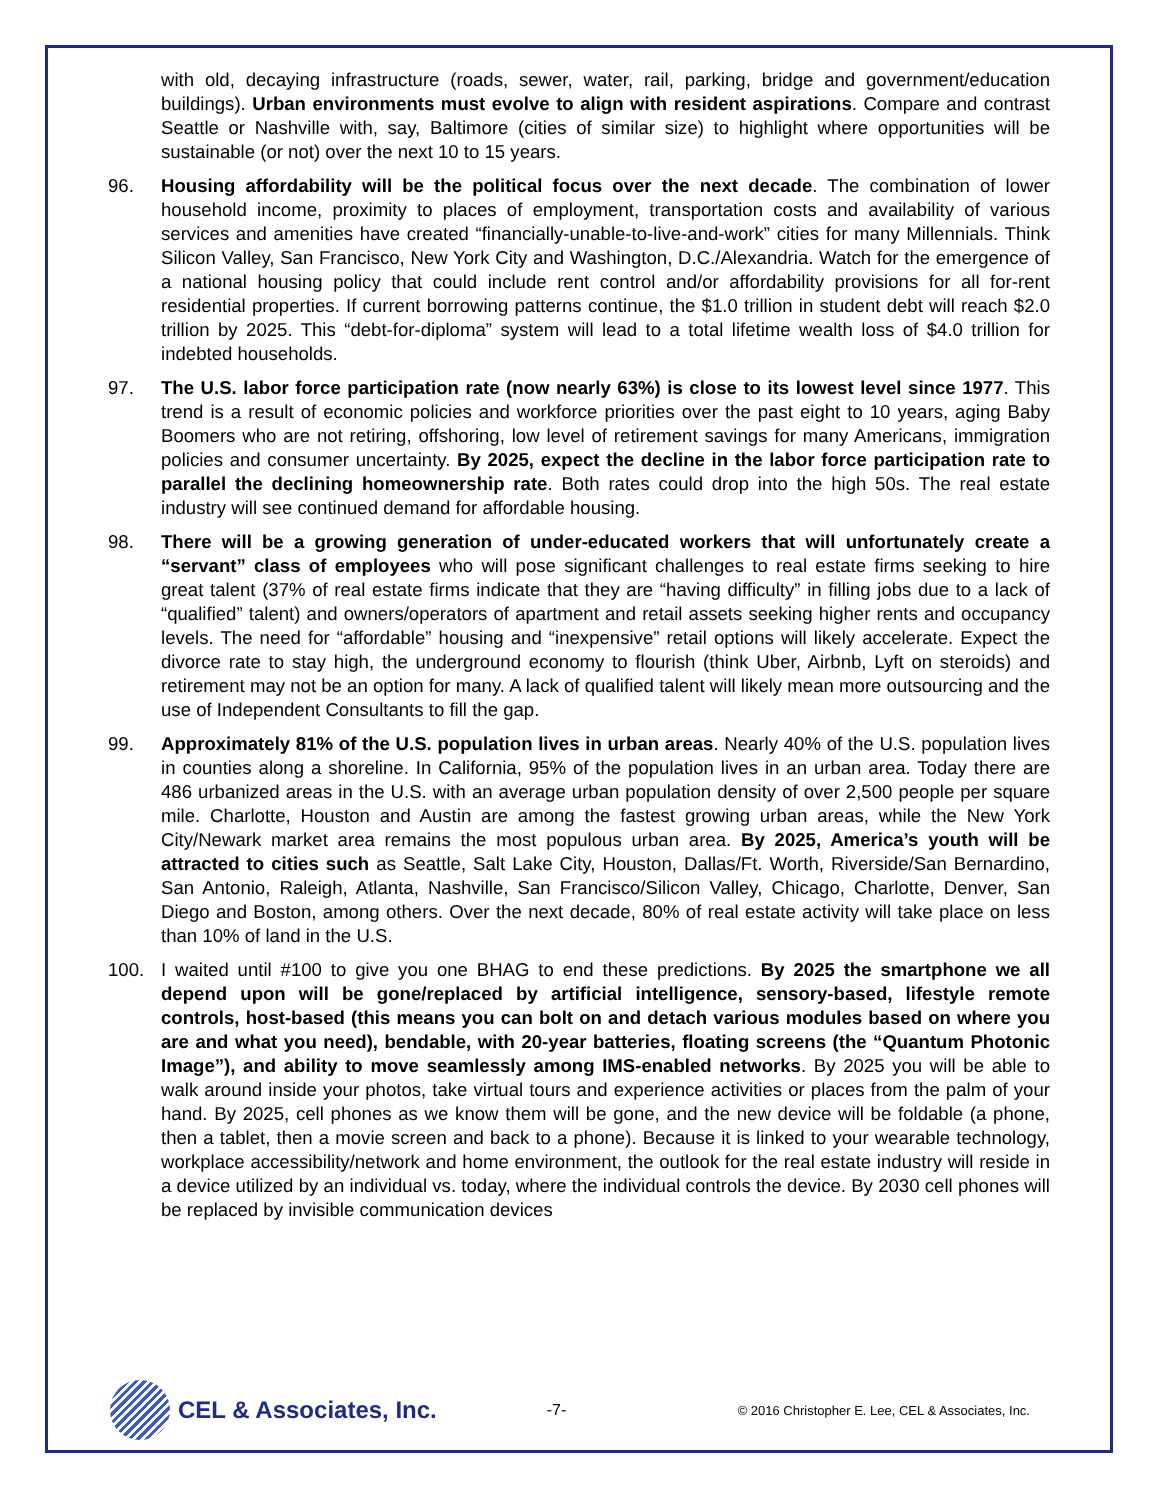with old, decaying infrastructure (roads, sewer, water, rail, parking, bridge and government/education buildings). Urban environments must evolve to align with resident aspirations. Compare and contrast Seattle or Nashville with, say, Baltimore (cities of similar size) to highlight where opportunities will be sustainable (or not) over the next 10 to 15 years.
96. Housing affordability will be the political focus over the next decade. The combination of lower household income, proximity to places of employment, transportation costs and availability of various services and amenities have created “financially-unable-to-live-and-work” cities for many Millennials. Think Silicon Valley, San Francisco, New York City and Washington, D.C./Alexandria. Watch for the emergence of a national housing policy that could include rent control and/or affordability provisions for all for-rent residential properties. If current borrowing patterns continue, the $1.0 trillion in student debt will reach $2.0 trillion by 2025. This “debt-for-diploma” system will lead to a total lifetime wealth loss of $4.0 trillion for indebted households.
97. The U.S. labor force participation rate (now nearly 63%) is close to its lowest level since 1977. This trend is a result of economic policies and workforce priorities over the past eight to 10 years, aging Baby Boomers who are not retiring, offshoring, low level of retirement savings for many Americans, immigration policies and consumer uncertainty. By 2025, expect the decline in the labor force participation rate to parallel the declining homeownership rate. Both rates could drop into the high 50s. The real estate industry will see continued demand for affordable housing.
98. There will be a growing generation of under-educated workers that will unfortunately create a “servant” class of employees who will pose significant challenges to real estate firms seeking to hire great talent (37% of real estate firms indicate that they are “having difficulty” in filling jobs due to a lack of “qualified” talent) and owners/operators of apartment and retail assets seeking higher rents and occupancy levels. The need for “affordable” housing and “inexpensive” retail options will likely accelerate. Expect the divorce rate to stay high, the underground economy to flourish (think Uber, Airbnb, Lyft on steroids) and retirement may not be an option for many. A lack of qualified talent will likely mean more outsourcing and the use of Independent Consultants to fill the gap.
99. Approximately 81% of the U.S. population lives in urban areas. Nearly 40% of the U.S. population lives in counties along a shoreline. In California, 95% of the population lives in an urban area. Today there are 486 urbanized areas in the U.S. with an average urban population density of over 2,500 people per square mile. Charlotte, Houston and Austin are among the fastest growing urban areas, while the New York City/Newark market area remains the most populous urban area. By 2025, America’s youth will be attracted to cities such as Seattle, Salt Lake City, Houston, Dallas/Ft. Worth, Riverside/San Bernardino, San Antonio, Raleigh, Atlanta, Nashville, San Francisco/Silicon Valley, Chicago, Charlotte, Denver, San Diego and Boston, among others. Over the next decade, 80% of real estate activity will take place on less than 10% of land in the U.S.
100. I waited until #100 to give you one BHAG to end these predictions. By 2025 the smartphone we all depend upon will be gone/replaced by artificial intelligence, sensory-based, lifestyle remote controls, host-based (this means you can bolt on and detach various modules based on where you are and what you need), bendable, with 20-year batteries, floating screens (the “Quantum Photonic Image”), and ability to move seamlessly among IMS-enabled networks. By 2025 you will be able to walk around inside your photos, take virtual tours and experience activities or places from the palm of your hand. By 2025, cell phones as we know them will be gone, and the new device will be foldable (a phone, then a tablet, then a movie screen and back to a phone). Because it is linked to your wearable technology, workplace accessibility/network and home environment, the outlook for the real estate industry will reside in a device utilized by an individual vs. today, where the individual controls the device. By 2030 cell phones will be replaced by invisible communication devices
CEL & Associates, Inc.
-7-
© 2016 Christopher E. Lee, CEL & Associates, Inc.